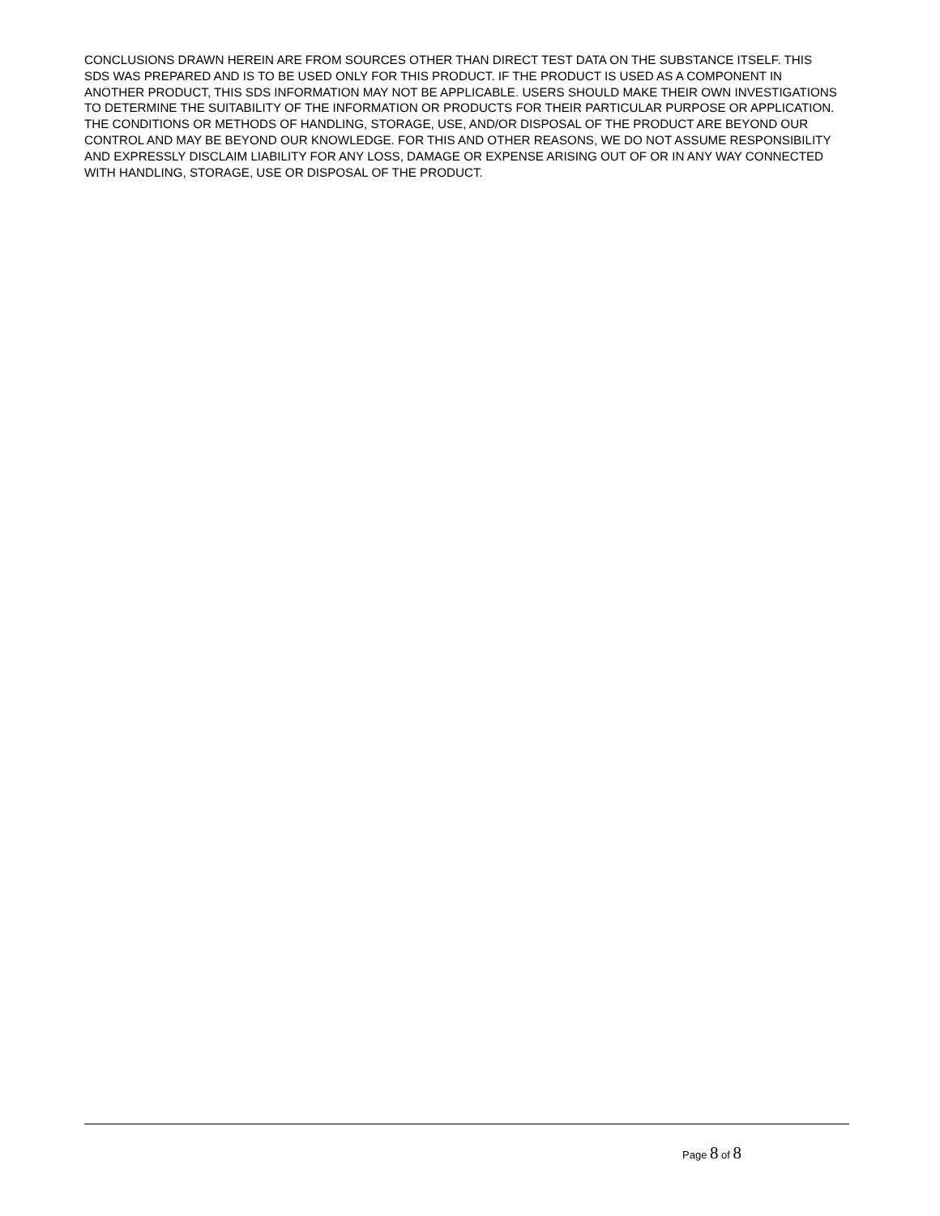CONCLUSIONS DRAWN HEREIN ARE FROM SOURCES OTHER THAN DIRECT TEST DATA ON THE SUBSTANCE ITSELF. THIS SDS WAS PREPARED AND IS TO BE USED ONLY FOR THIS PRODUCT. IF THE PRODUCT IS USED AS A COMPONENT IN ANOTHER PRODUCT, THIS SDS INFORMATION MAY NOT BE APPLICABLE. USERS SHOULD MAKE THEIR OWN INVESTIGATIONS TO DETERMINE THE SUITABILITY OF THE INFORMATION OR PRODUCTS FOR THEIR PARTICULAR PURPOSE OR APPLICATION.
THE CONDITIONS OR METHODS OF HANDLING, STORAGE, USE, AND/OR DISPOSAL OF THE PRODUCT ARE BEYOND OUR CONTROL AND MAY BE BEYOND OUR KNOWLEDGE. FOR THIS AND OTHER REASONS, WE DO NOT ASSUME RESPONSIBILITY AND EXPRESSLY DISCLAIM LIABILITY FOR ANY LOSS, DAMAGE OR EXPENSE ARISING OUT OF OR IN ANY WAY CONNECTED WITH HANDLING, STORAGE, USE OR DISPOSAL OF THE PRODUCT.
Page 8 of 8